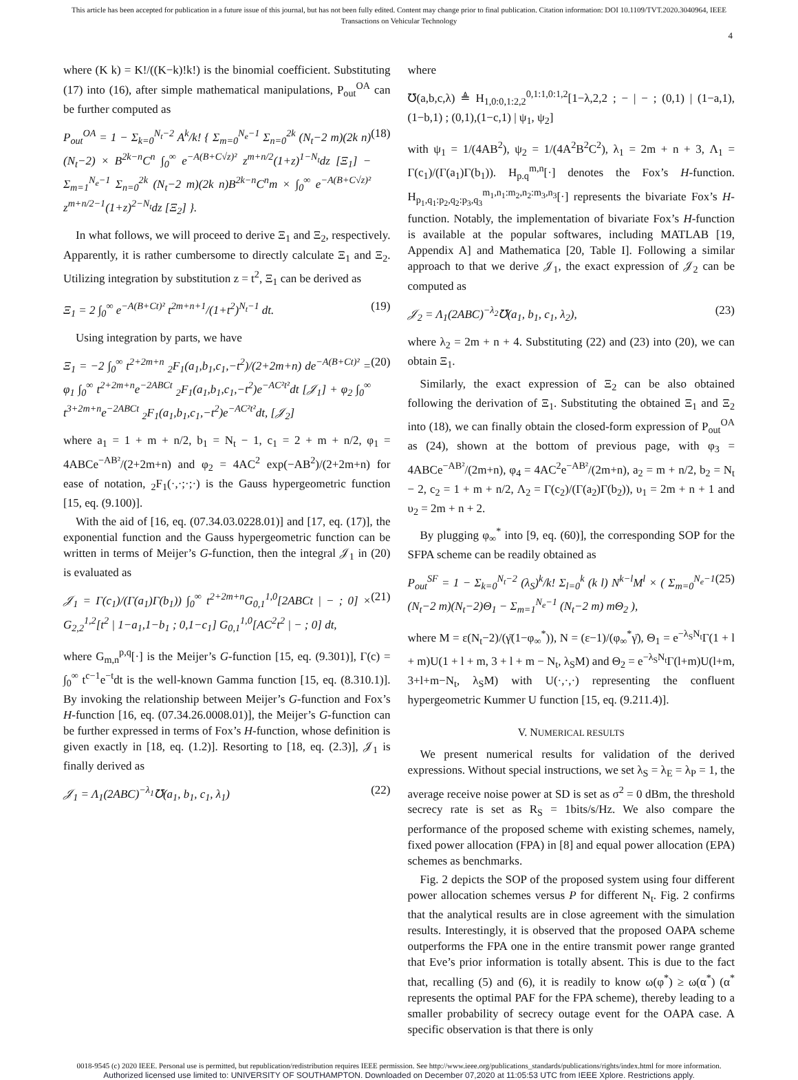This article has been accepted for publication in a future issue of this journal, but has not been fully edited. Content may change prior to final publication. Citation information: DOI 10.1109/TVT.2020.3040964, IEEE
Transactions on Vehicular Technology
4
where (K k) = K!/((K−k)!k!) is the binomial coefficient. Substituting (17) into (16), after simple mathematical manipulations, P<sub>out</sub><sup>OA</sup> can be further computed as
P<sub>out</sub><sup>OA</sup> = 1 − Σ<sub>k=0</sub><sup>N<sub>t</sub>−2</sup> A<sup>k</sup>/k! { Σ<sub>m=0</sub><sup>N<sub>e</sub>−1</sup> Σ<sub>n=0</sub><sup>2k</sup> (N<sub>t</sub>−2 m)(2k n)(N<sub>t</sub>−2) × B<sup>2k−n</sup>C<sup>n</sup> ∫<sub>0</sub><sup>∞</sup> e<sup>−A(B+C√z)²</sup> z<sup>m+n/2</sup>(1+z)<sup>1−N<sub>t</sub></sup>dz [Ξ<sub>1</sub>] − Σ<sub>m=1</sub><sup>N<sub>e</sub>−1</sup> Σ<sub>n=0</sub><sup>2k</sup> (N<sub>t</sub>−2 m)(2k n)B<sup>2k−n</sup>C<sup>n</sup>m × ∫<sub>0</sub><sup>∞</sup> e<sup>−A(B+C√z)²</sup> z<sup>m+n/2−1</sup>(1+z)<sup>2−N<sub>t</sub></sup>dz [Ξ<sub>2</sub>] }. (18)
In what follows, we will proceed to derive Ξ<sub>1</sub> and Ξ<sub>2</sub>, respectively. Apparently, it is rather cumbersome to directly calculate Ξ<sub>1</sub> and Ξ<sub>2</sub>. Utilizing integration by substitution z = t<sup>2</sup>, Ξ<sub>1</sub> can be derived as
Ξ<sub>1</sub> = 2 ∫<sub>0</sub><sup>∞</sup> e<sup>−A(B+Ct)²</sup> t<sup>2m+n+1</sup>/(1+t<sup>2</sup>)<sup>N<sub>t</sub>−1</sup> dt. (19)
Using integration by parts, we have
Ξ<sub>1</sub> = −2 ∫<sub>0</sub><sup>∞</sup> t<sup>2+2m+n</sup> <sub>2</sub>F<sub>1</sub>(a<sub>1</sub>,b<sub>1</sub>,c<sub>1</sub>,−t<sup>2</sup>)/(2+2m+n) de<sup>−A(B+Ct)²</sup> = φ<sub>1</sub> ∫<sub>0</sub><sup>∞</sup> t<sup>2+2m+n</sup>e<sup>−2ABCt</sup> <sub>2</sub>F<sub>1</sub>(a<sub>1</sub>,b<sub>1</sub>,c<sub>1</sub>,−t<sup>2</sup>)e<sup>−AC²t²</sup>dt [𝒥<sub>1</sub>] + φ<sub>2</sub> ∫<sub>0</sub><sup>∞</sup> t<sup>3+2m+n</sup>e<sup>−2ABCt</sup> <sub>2</sub>F<sub>1</sub>(a<sub>1</sub>,b<sub>1</sub>,c<sub>1</sub>,−t<sup>2</sup>)e<sup>−AC²t²</sup>dt, [𝒥<sub>2</sub>] (20)
where a<sub>1</sub> = 1 + m + n/2, b<sub>1</sub> = N<sub>t</sub> − 1, c<sub>1</sub> = 2 + m + n/2, φ<sub>1</sub> = 4ABCe<sup>−AB²</sup>/(2+2m+n) and φ<sub>2</sub> = 4AC<sup>2</sup> exp(−AB<sup>2</sup>)/(2+2m+n) for ease of notation, <sub>2</sub>F<sub>1</sub>(·,·;·;·) is the Gauss hypergeometric function [15, eq. (9.100)].
With the aid of [16, eq. (07.34.03.0228.01)] and [17, eq. (17)], the exponential function and the Gauss hypergeometric function can be written in terms of Meijer’s G-function, then the integral 𝒥<sub>1</sub> in (20) is evaluated as
𝒥<sub>1</sub> = Γ(c<sub>1</sub>)/(Γ(a<sub>1</sub>)Γ(b<sub>1</sub>)) ∫<sub>0</sub><sup>∞</sup> t<sup>2+2m+n</sup>G<sub>0,1</sub><sup>1,0</sup>[2ABCt | − ; 0] × G<sub>2,2</sub><sup>1,2</sup>[t<sup>2</sup> | 1−a<sub>1</sub>,1−b<sub>1</sub> ; 0,1−c<sub>1</sub>] G<sub>0,1</sub><sup>1,0</sup>[AC<sup>2</sup>t<sup>2</sup> | − ; 0] dt, (21)
where G<sub>m,n</sub><sup>p,q</sup>[·] is the Meijer’s G-function [15, eq. (9.301)], Γ(c) = ∫<sub>0</sub><sup>∞</sup> t<sup>c−1</sup>e<sup>−t</sup>dt is the well-known Gamma function [15, eq. (8.310.1)]. By invoking the relationship between Meijer’s G-function and Fox’s H-function [16, eq. (07.34.26.0008.01)], the Meijer’s G-function can be further expressed in terms of Fox’s H-function, whose definition is given exactly in [18, eq. (1.2)]. Resorting to [18, eq. (2.3)], 𝒥<sub>1</sub> is finally derived as
𝒥<sub>1</sub> = Λ<sub>1</sub>(2ABC)<sup>−λ<sub>1</sub></sup>℧(a<sub>1</sub>, b<sub>1</sub>, c<sub>1</sub>, λ<sub>1</sub>) (22)
where
℧(a,b,c,λ) ≜ H<sub>1,0:0,1:2,2</sub><sup>0,1:1,0:1,2</sup>[1−λ,2,2 ; − | − ; (0,1) | (1−a,1),(1−b,1) ; (0,1),(1−c,1) | ψ<sub>1</sub>, ψ<sub>2</sub>]
with ψ<sub>1</sub> = 1/(4AB<sup>2</sup>), ψ<sub>2</sub> = 1/(4A<sup>2</sup>B<sup>2</sup>C<sup>2</sup>), λ<sub>1</sub> = 2m + n + 3, Λ<sub>1</sub> = Γ(c<sub>1</sub>)/(Γ(a<sub>1</sub>)Γ(b<sub>1</sub>)). H<sub>p.q</sub><sup>m,n</sup>[·] denotes the Fox’s H-function. H<sub>p<sub>1</sub>,q<sub>1</sub>:p<sub>2</sub>,q<sub>2</sub>:p<sub>3</sub>,q<sub>3</sub></sub><sup>m<sub>1</sub>,n<sub>1</sub>:m<sub>2</sub>,n<sub>2</sub>:m<sub>3</sub>,n<sub>3</sub></sup>[·] represents the bivariate Fox’s H-function. Notably, the implementation of bivariate Fox’s H-function is available at the popular softwares, including MATLAB [19, Appendix A] and Mathematica [20, Table I]. Following a similar approach to that we derive 𝒥<sub>1</sub>, the exact expression of 𝒥<sub>2</sub> can be computed as
𝒥<sub>2</sub> = Λ<sub>1</sub>(2ABC)<sup>−λ<sub>2</sub></sup>℧(a<sub>1</sub>, b<sub>1</sub>, c<sub>1</sub>, λ<sub>2</sub>), (23)
where λ<sub>2</sub> = 2m + n + 4. Substituting (22) and (23) into (20), we can obtain Ξ<sub>1</sub>.
Similarly, the exact expression of Ξ<sub>2</sub> can be also obtained following the derivation of Ξ<sub>1</sub>. Substituting the obtained Ξ<sub>1</sub> and Ξ<sub>2</sub> into (18), we can finally obtain the closed-form expression of P<sub>out</sub><sup>OA</sup> as (24), shown at the bottom of previous page, with φ<sub>3</sub> = 4ABCe<sup>−AB²</sup>/(2m+n), φ<sub>4</sub> = 4AC<sup>2</sup>e<sup>−AB²</sup>/(2m+n), a<sub>2</sub> = m + n/2, b<sub>2</sub> = N<sub>t</sub> − 2, c<sub>2</sub> = 1 + m + n/2, Λ<sub>2</sub> = Γ(c<sub>2</sub>)/(Γ(a<sub>2</sub>)Γ(b<sub>2</sub>)), υ<sub>1</sub> = 2m + n + 1 and υ<sub>2</sub> = 2m + n + 2.
By plugging φ<sub>∞</sub><sup>*</sup> into [9, eq. (60)], the corresponding SOP for the SFPA scheme can be readily obtained as
P<sub>out</sub><sup>SF</sup> = 1 − Σ<sub>k=0</sub><sup>N<sub>t</sub>−2</sup> (λ<sub>S</sub>)<sup>k</sup>/k! Σ<sub>l=0</sub><sup>k</sup> (k l) N<sup>k−l</sup>M<sup>l</sup> × ( Σ<sub>m=0</sub><sup>N<sub>e</sub>−1</sup> (N<sub>t</sub>−2 m)(N<sub>t</sub>−2)Θ<sub>1</sub> − Σ<sub>m=1</sub><sup>N<sub>e</sub>−1</sup> (N<sub>t</sub>−2 m) mΘ<sub>2</sub> ), (25)
where M = ε(N<sub>t</sub>−2)/(γ̄(1−φ<sub>∞</sub><sup>*</sup>)), N = (ε−1)/(φ<sub>∞</sub><sup>*</sup>γ̄), Θ<sub>1</sub> = e<sup>−λ<sub>S</sub>N<sub>t</sub></sup>Γ(1 + l + m)U(1 + l + m, 3 + l + m − N<sub>t</sub>, λ<sub>S</sub>M) and Θ<sub>2</sub> = e<sup>−λ<sub>S</sub>N<sub>t</sub></sup>Γ(l+m)U(l+m, 3+l+m−N<sub>t</sub>, λ<sub>S</sub>M) with U(·,·,·) representing the confluent hypergeometric Kummer U function [15, eq. (9.211.4)].
V. NUMERICAL RESULTS
We present numerical results for validation of the derived expressions. Without special instructions, we set λ<sub>S</sub> = λ<sub>E</sub> = λ<sub>P</sub> = 1, the average receive noise power at SD is set as σ<sup>2</sup> = 0 dBm, the threshold secrecy rate is set as R<sub>S</sub> = 1bits/s/Hz. We also compare the performance of the proposed scheme with existing schemes, namely, fixed power allocation (FPA) in [8] and equal power allocation (EPA) schemes as benchmarks.
Fig. 2 depicts the SOP of the proposed system using four different power allocation schemes versus P for different N<sub>t</sub>. Fig. 2 confirms that the analytical results are in close agreement with the simulation results. Interestingly, it is observed that the proposed OAPA scheme outperforms the FPA one in the entire transmit power range granted that Eve’s prior information is totally absent. This is due to the fact that, recalling (5) and (6), it is readily to know ω(φ<sup>*</sup>) ≥ ω(α<sup>*</sup>) (α<sup>*</sup> represents the optimal PAF for the FPA scheme), thereby leading to a smaller probability of secrecy outage event for the OAPA case. A specific observation is that there is only
0018-9545 (c) 2020 IEEE. Personal use is permitted, but republication/redistribution requires IEEE permission. See http://www.ieee.org/publications_standards/publications/rights/index.html for more information.
Authorized licensed use limited to: UNIVERSITY OF SOUTHAMPTON. Downloaded on December 07,2020 at 11:05:53 UTC from IEEE Xplore. Restrictions apply.